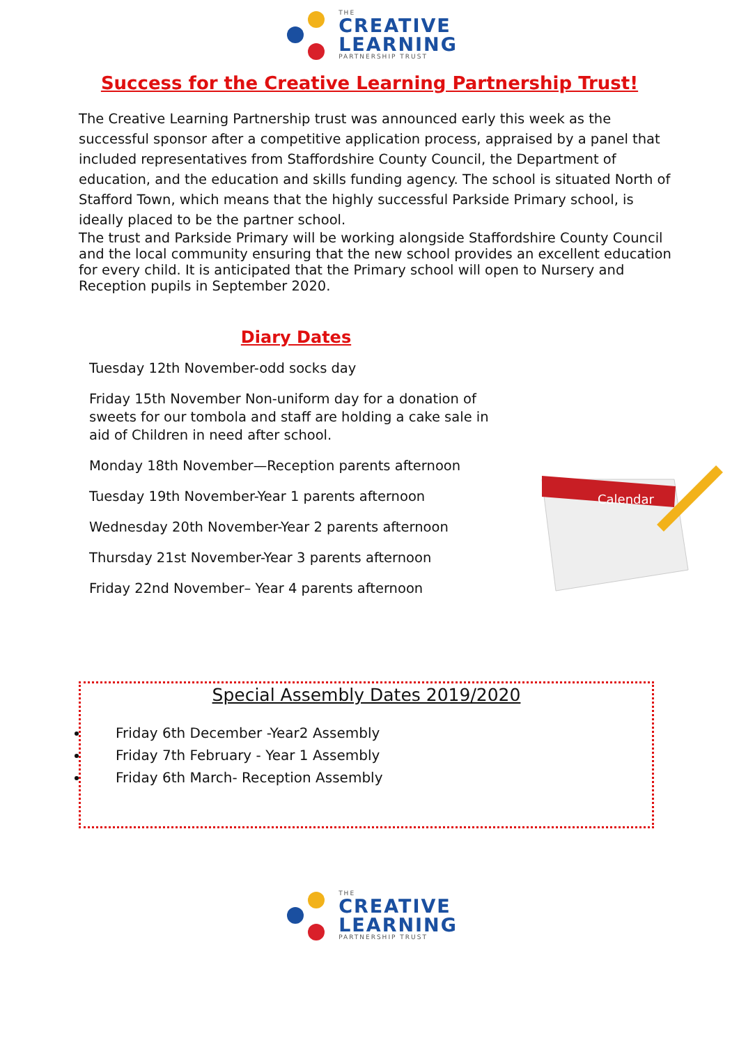THE
CREATIVE
LEARNING
PARTNERSHIP TRUST
Success for the Creative Learning Partnership Trust!
The Creative Learning Partnership trust was announced early this week as the successful sponsor after a competitive application process, appraised by a panel that included representatives from Staffordshire County Council, the Department of education, and the education and skills funding agency. The school is situated North of Stafford Town, which means that the highly successful Parkside Primary school, is ideally placed to be the partner school.
The trust and Parkside Primary will be working alongside Staffordshire County Council and the local community ensuring that the new school provides an excellent education for every child. It is anticipated that the Primary school will open to Nursery and Reception pupils in September 2020.
Diary Dates
Tuesday 12th November-odd socks day
Friday 15th November Non-uniform day for a donation of sweets for our tombola and staff are holding a cake sale in aid of Children in need after school.
Monday 18th November—Reception parents afternoon
Tuesday 19th November-Year 1 parents afternoon
Wednesday 20th November-Year 2 parents afternoon
Thursday 21st November-Year 3 parents afternoon
Friday 22nd November– Year 4 parents afternoon
Calendar
Special Assembly Dates 2019/2020
Friday 6th December -Year2 Assembly
Friday 7th February - Year 1 Assembly
Friday 6th March- Reception Assembly
THE
CREATIVE
LEARNING
PARTNERSHIP TRUST